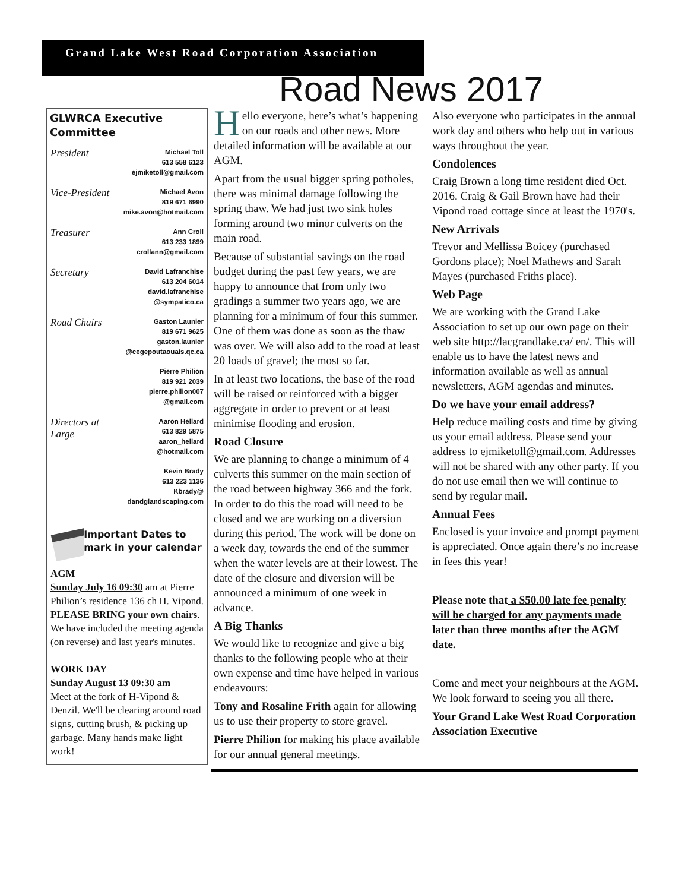Grand Lake West Road Corporation Association
Road News 2017
GLWRCA Executive Committee
President
Michael Toll
613 558 6123
ejmiketoll@gmail.com
Vice-President
Michael Avon
819 671 6990
mike.avon@hotmail.com
Treasurer
Ann Croll
613 233 1899
crollann@gmail.com
Secretary
David Lafranchise
613 204 6014
david.lafranchise
@sympatico.ca
Road Chairs
Gaston Launier
819 671 9625
gaston.launier
@cegepoutaouais.qc.ca
Pierre Philion
819 921 2039
pierre.philion007
@gmail.com
Directors at
Large
Aaron Hellard
613 829 5875
aaron_hellard
@hotmail.com
Kevin Brady
613 223 1136
Kbrady@
dandglandscaping.com
Important Dates to mark in your calendar
AGM
Sunday July 16 09:30 am at Pierre Philion’s residence 136 ch H. Vipond. PLEASE BRING your own chairs. We have included the meeting agenda (on reverse) and last year's minutes.
WORK DAY
Sunday August 13 09:30 am
Meet at the fork of H-Vipond & Denzil. We'll be clearing around road signs, cutting brush, & picking up garbage. Many hands make light work!
Hello everyone, here’s what’s happening on our roads and other news. More detailed information will be available at our AGM.
Apart from the usual bigger spring potholes, there was minimal damage following the spring thaw. We had just two sink holes forming around two minor culverts on the main road.
Because of substantial savings on the road budget during the past few years, we are happy to announce that from only two gradings a summer two years ago, we are planning for a minimum of four this summer. One of them was done as soon as the thaw was over. We will also add to the road at least 20 loads of gravel; the most so far.
In at least two locations, the base of the road will be raised or reinforced with a bigger aggregate in order to prevent or at least minimise flooding and erosion.
Road Closure
We are planning to change a minimum of 4 culverts this summer on the main section of the road between highway 366 and the fork. In order to do this the road will need to be closed and we are working on a diversion during this period. The work will be done on a week day, towards the end of the summer when the water levels are at their lowest. The date of the closure and diversion will be announced a minimum of one week in advance.
A Big Thanks
We would like to recognize and give a big thanks to the following people who at their own expense and time have helped in various endeavours:
Tony and Rosaline Frith again for allowing us to use their property to store gravel.
Pierre Philion for making his place available for our annual general meetings.
Also everyone who participates in the annual work day and others who help out in various ways throughout the year.
Condolences
Craig Brown a long time resident died Oct. 2016. Craig & Gail Brown have had their Vipond road cottage since at least the 1970's.
New Arrivals
Trevor and Mellissa Boicey (purchased Gordons place); Noel Mathews and Sarah Mayes (purchased Friths place).
Web Page
We are working with the Grand Lake Association to set up our own page on their web site http://lacgrandlake.ca/ en/. This will enable us to have the latest news and information available as well as annual newsletters, AGM agendas and minutes.
Do we have your email address?
Help reduce mailing costs and time by giving us your email address. Please send your address to ejmiketoll@gmail.com. Addresses will not be shared with any other party. If you do not use email then we will continue to send by regular mail.
Annual Fees
Enclosed is your invoice and prompt payment is appreciated. Once again there’s no increase in fees this year!
Please note that a $50.00 late fee penalty will be charged for any payments made later than three months after the AGM date.
Come and meet your neighbours at the AGM. We look forward to seeing you all there.
Your Grand Lake West Road Corporation Association Executive